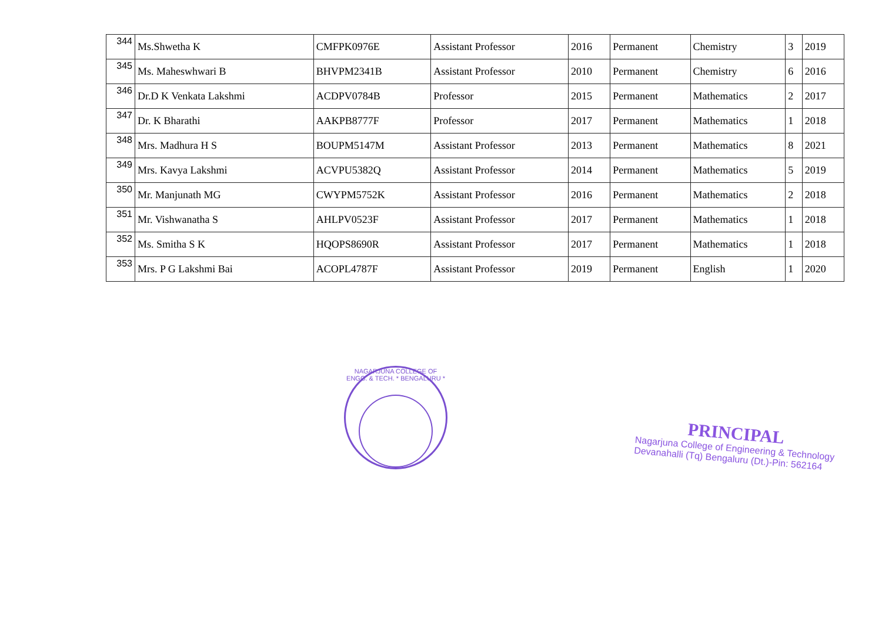| 344 | Ms.Shwetha K | CMFPK0976E | Assistant Professor | 2016 | Permanent | Chemistry | 3 | 2019 |
| 345 | Ms. Maheswhwari B | BHVPM2341B | Assistant Professor | 2010 | Permanent | Chemistry | 6 | 2016 |
| 346 | Dr.D K Venkata Lakshmi | ACDPV0784B | Professor | 2015 | Permanent | Mathematics | 2 | 2017 |
| 347 | Dr. K Bharathi | AAKPB8777F | Professor | 2017 | Permanent | Mathematics | 1 | 2018 |
| 348 | Mrs. Madhura H S | BOUPM5147M | Assistant Professor | 2013 | Permanent | Mathematics | 8 | 2021 |
| 349 | Mrs. Kavya Lakshmi | ACVPU5382Q | Assistant Professor | 2014 | Permanent | Mathematics | 5 | 2019 |
| 350 | Mr. Manjunath MG | CWYPM5752K | Assistant Professor | 2016 | Permanent | Mathematics | 2 | 2018 |
| 351 | Mr. Vishwanatha S | AHLPV0523F | Assistant Professor | 2017 | Permanent | Mathematics | 1 | 2018 |
| 352 | Ms. Smitha S K | HQOPS8690R | Assistant Professor | 2017 | Permanent | Mathematics | 1 | 2018 |
| 353 | Mrs. P G Lakshmi Bai | ACOPL4787F | Assistant Professor | 2019 | Permanent | English | 1 | 2020 |
NAGARJUNA COLLEGE OF ENGG. & TECH. * BENGALURU *
PRINCIPAL
Nagarjuna College of Engineering & Technology
Devanahalli (Tq) Bengaluru (Dt.)-Pin: 562164